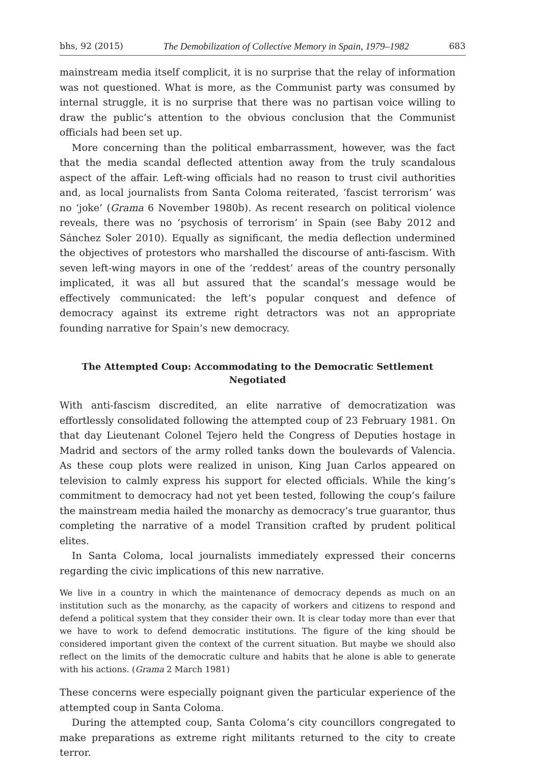bhs, 92 (2015) The Demobilization of Collective Memory in Spain, 1979–1982 683
mainstream media itself complicit, it is no surprise that the relay of information was not questioned. What is more, as the Communist party was consumed by internal struggle, it is no surprise that there was no partisan voice willing to draw the public’s attention to the obvious conclusion that the Communist officials had been set up.
More concerning than the political embarrassment, however, was the fact that the media scandal deflected attention away from the truly scandalous aspect of the affair. Left-wing officials had no reason to trust civil authorities and, as local journalists from Santa Coloma reiterated, ‘fascist terrorism’ was no ‘joke’ (Grama 6 November 1980b). As recent research on political violence reveals, there was no ‘psychosis of terrorism’ in Spain (see Baby 2012 and Sánchez Soler 2010). Equally as significant, the media deflection undermined the objectives of protestors who marshalled the discourse of anti-fascism. With seven left-wing mayors in one of the ‘reddest’ areas of the country personally implicated, it was all but assured that the scandal’s message would be effectively communicated: the left’s popular conquest and defence of democracy against its extreme right detractors was not an appropriate founding narrative for Spain’s new democracy.
The Attempted Coup: Accommodating to the Democratic Settlement Negotiated
With anti-fascism discredited, an elite narrative of democratization was effortlessly consolidated following the attempted coup of 23 February 1981. On that day Lieutenant Colonel Tejero held the Congress of Deputies hostage in Madrid and sectors of the army rolled tanks down the boulevards of Valencia. As these coup plots were realized in unison, King Juan Carlos appeared on television to calmly express his support for elected officials. While the king’s commitment to democracy had not yet been tested, following the coup’s failure the mainstream media hailed the monarchy as democracy’s true guarantor, thus completing the narrative of a model Transition crafted by prudent political elites.
In Santa Coloma, local journalists immediately expressed their concerns regarding the civic implications of this new narrative.
We live in a country in which the maintenance of democracy depends as much on an institution such as the monarchy, as the capacity of workers and citizens to respond and defend a political system that they consider their own. It is clear today more than ever that we have to work to defend democratic institutions. The figure of the king should be considered important given the context of the current situation. But maybe we should also reflect on the limits of the democratic culture and habits that he alone is able to generate with his actions. (Grama 2 March 1981)
These concerns were especially poignant given the particular experience of the attempted coup in Santa Coloma.
During the attempted coup, Santa Coloma’s city councillors congregated to make preparations as extreme right militants returned to the city to create terror.